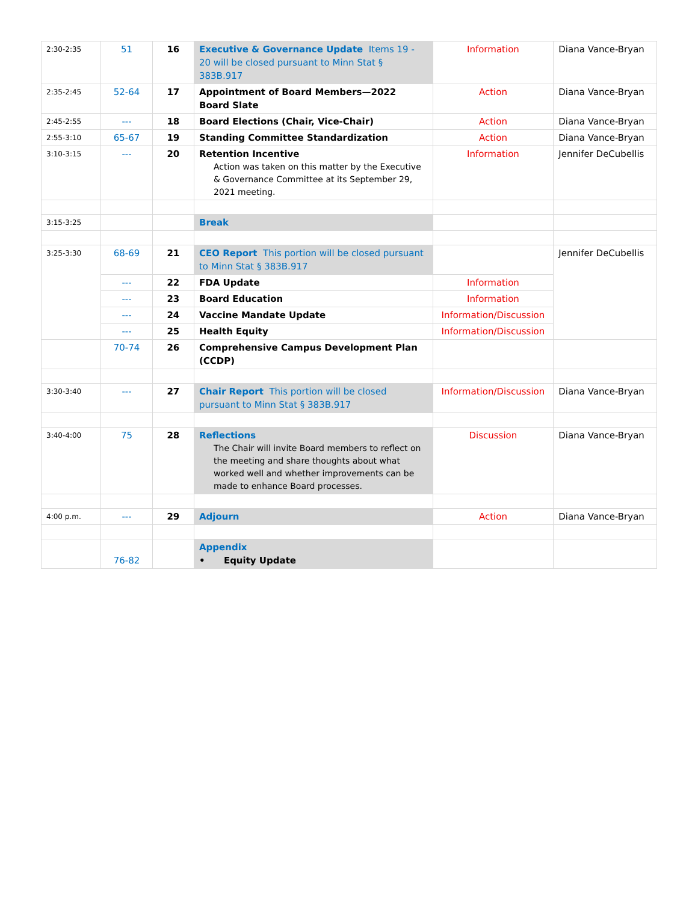| 2:30-2:35 | 51 | 16 | Executive & Governance Update Items 19 - 20 will be closed pursuant to Minn Stat § 383B.917 | Information | Diana Vance-Bryan |
| 2:35-2:45 | 52-64 | 17 | Appointment of Board Members—2022 Board Slate | Action | Diana Vance-Bryan |
| 2:45-2:55 | --- | 18 | Board Elections (Chair, Vice-Chair) | Action | Diana Vance-Bryan |
| 2:55-3:10 | 65-67 | 19 | Standing Committee Standardization | Action | Diana Vance-Bryan |
| 3:10-3:15 | --- | 20 | Retention Incentive Action was taken on this matter by the Executive & Governance Committee at its September 29, 2021 meeting. | Information | Jennifer DeCubellis |
| 3:15-3:25 | | | Break | | |
| 3:25-3:30 | 68-69 | 21 | CEO Report This portion will be closed pursuant to Minn Stat § 383B.917 | | Jennifer DeCubellis |
| | --- | 22 | FDA Update | Information | |
| | --- | 23 | Board Education | Information | |
| | --- | 24 | Vaccine Mandate Update | Information/Discussion | |
| | --- | 25 | Health Equity | Information/Discussion | |
| | 70-74 | 26 | Comprehensive Campus Development Plan (CCDP) | | |
| 3:30-3:40 | --- | 27 | Chair Report This portion will be closed pursuant to Minn Stat § 383B.917 | Information/Discussion | Diana Vance-Bryan |
| 3:40-4:00 | 75 | 28 | Reflections The Chair will invite Board members to reflect on the meeting and share thoughts about what worked well and whether improvements can be made to enhance Board processes. | Discussion | Diana Vance-Bryan |
| 4:00 p.m. | --- | 29 | Adjourn | Action | Diana Vance-Bryan |
| | 76-82 | | Appendix • Equity Update | | |